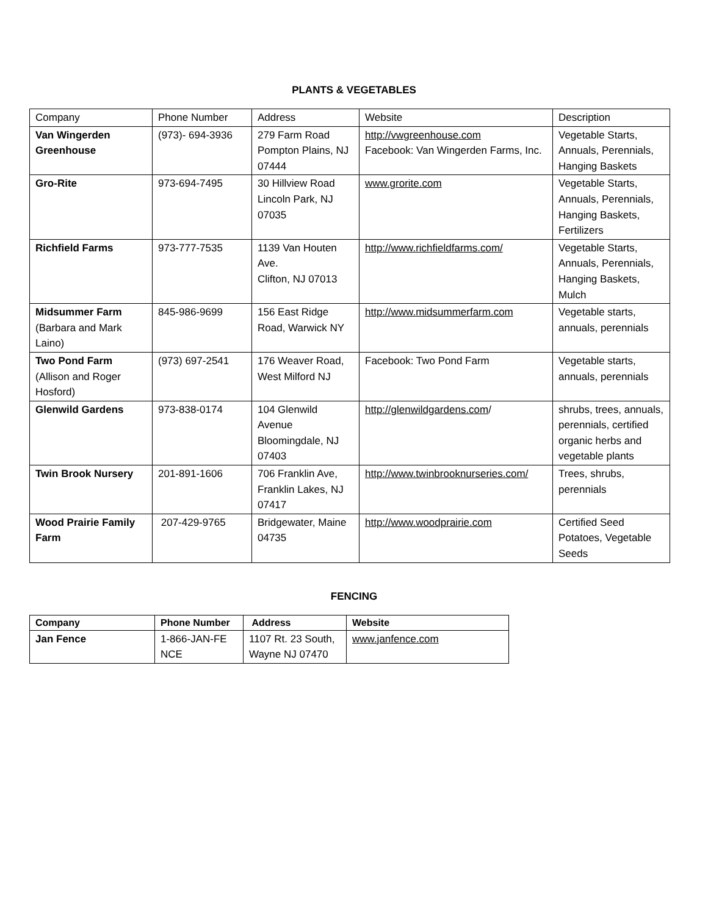PLANTS & VEGETABLES
| Company | Phone Number | Address | Website | Description |
| --- | --- | --- | --- | --- |
| Van Wingerden Greenhouse | (973)- 694-3936 | 279 Farm Road Pompton Plains, NJ 07444 | http://vwgreenhouse.com Facebook: Van Wingerden Farms, Inc. | Vegetable Starts, Annuals, Perennials, Hanging Baskets |
| Gro-Rite | 973-694-7495 | 30 Hillview Road Lincoln Park, NJ 07035 | www.grorite.com | Vegetable Starts, Annuals, Perennials, Hanging Baskets, Fertilizers |
| Richfield Farms | 973-777-7535 | 1139 Van Houten Ave. Clifton, NJ 07013 | http://www.richfieldfarms.com/ | Vegetable Starts, Annuals, Perennials, Hanging Baskets, Mulch |
| Midsummer Farm (Barbara and Mark Laino) | 845-986-9699 | 156 East Ridge Road, Warwick NY | http://www.midsummerfarm.com | Vegetable starts, annuals, perennials |
| Two Pond Farm (Allison and Roger Hosford) | (973) 697-2541 | 176 Weaver Road, West Milford NJ | Facebook: Two Pond Farm | Vegetable starts, annuals, perennials |
| Glenwild Gardens | 973-838-0174 | 104 Glenwild Avenue Bloomingdale, NJ 07403 | http://glenwildgardens.com / | shrubs, trees, annuals, perennials, certified organic herbs and vegetable plants |
| Twin Brook Nursery | 201-891-1606 | 706 Franklin Ave, Franklin Lakes, NJ 07417 | http://www.twinbrooknurseries.com/ | Trees, shrubs, perennials |
| Wood Prairie Family Farm | 207-429-9765 | Bridgewater, Maine 04735 | http://www.woodprairie.com | Certified Seed Potatoes, Vegetable Seeds |
FENCING
| Company | Phone Number | Address | Website |
| --- | --- | --- | --- |
| Jan Fence | 1-866-JAN-FE NCE | 1107 Rt. 23 South, Wayne NJ 07470 | www.janfence.com |